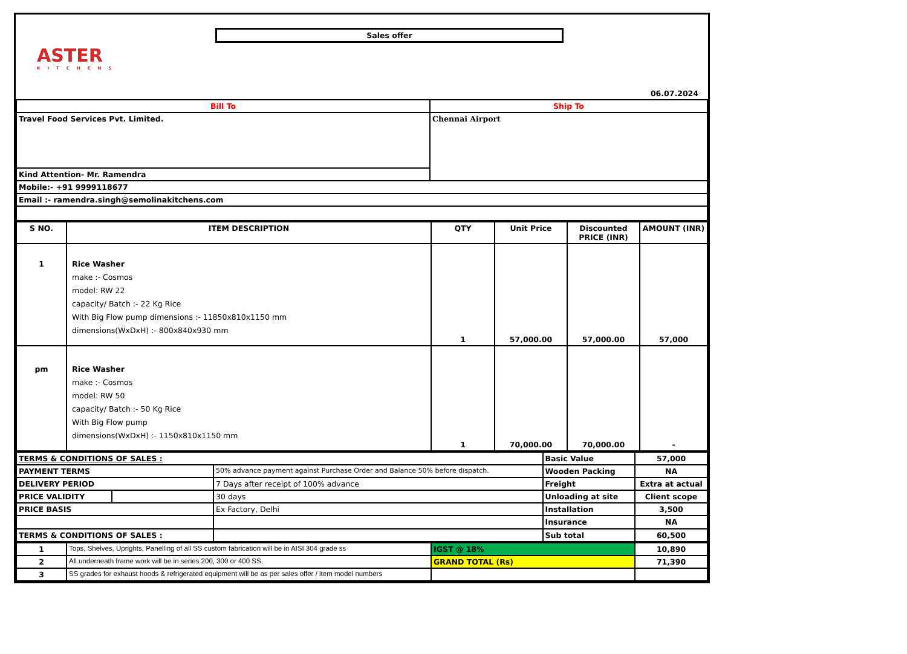Sales offer
ASTER
KITCHENS
06.07.2024
| Bill To | Ship To |
| Travel Food Services Pvt. Limited. | Chennai Airport |
| Kind Attention- Mr. Ramendra | |
| Mobile:- +91 9999118677 | |
| Email :- ramendra.singh@semolinakitchens.com | |
| S NO. | ITEM DESCRIPTION | QTY | Unit Price | Discounted PRICE (INR) | AMOUNT (INR) |
| --- | --- | --- | --- | --- | --- |
| 1 | Rice Washer make :- Cosmos model: RW 22 capacity/ Batch :- 22 Kg Rice With Big Flow pump dimensions :- 11850x810x1150 mm dimensions(WxDxH) :- 800x840x930 mm | 1 | 57,000.00 | 57,000.00 | 57,000 |
| pm | Rice Washer make :- Cosmos model: RW 50 capacity/ Batch :- 50 Kg Rice With Big Flow pump dimensions(WxDxH) :- 1150x810x1150 mm | 1 | 70,000.00 | 70,000.00 | - |
| TERMS & CONDITIONS OF SALES : | | | Basic Value | 57,000 |
| PAYMENT TERMS | | 50% advance payment against Purchase Order and Balance 50% before dispatch. | Wooden Packing | NA |
| DELIVERY PERIOD | | 7 Days after receipt of 100% advance | Freight | Extra at actual |
| PRICE VALIDITY | | 30 days | Unloading at site | Client scope |
| PRICE BASIS | | Ex Factory, Delhi | Installation | 3,500 |
| | | | Insurance | NA |
| TERMS & CONDITIONS OF SALES : | | | Sub total | 60,500 |
| 1 | Tops, Shelves, Uprights, Panelling of all SS custom fabrication will be in AISI 304 grade ss | IGST @ 18% | 10,890 |
| 2 | All underneath frame work will be in series 200, 300 or 400 SS. | GRAND TOTAL (Rs) | 71,390 |
| 3 | SS grades for exhaust hoods & refrigerated equipment will be as per sales offer / item model numbers | | |